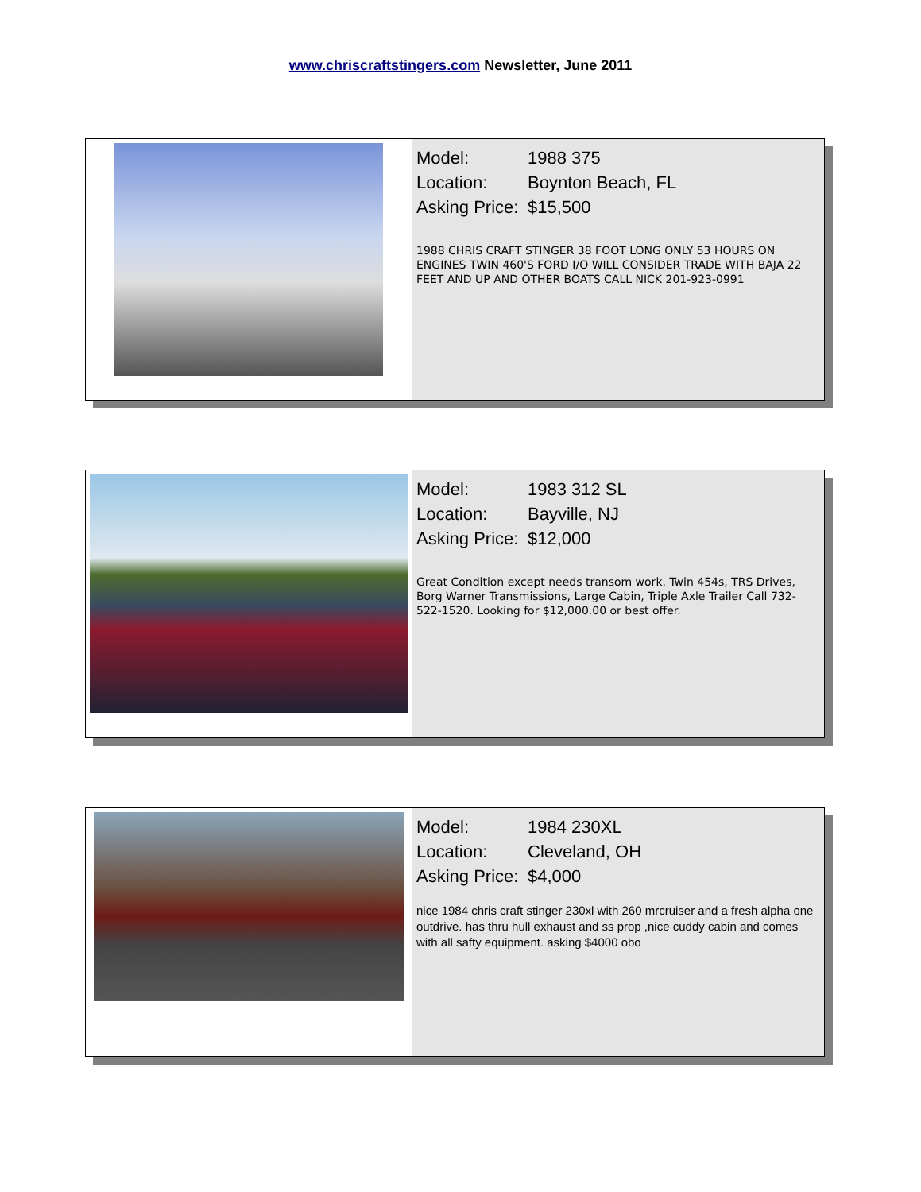www.chriscraftstingers.com Newsletter, June 2011
Model: 1988 375
Location: Boynton Beach, FL
Asking Price: $15,500
1988 CHRIS CRAFT STINGER 38 FOOT LONG ONLY 53 HOURS ON ENGINES TWIN 460'S FORD I/O WILL CONSIDER TRADE WITH BAJA 22 FEET AND UP AND OTHER BOATS CALL NICK 201-923-0991
Model: 1983 312 SL
Location: Bayville, NJ
Asking Price: $12,000
Great Condition except needs transom work. Twin 454s, TRS Drives, Borg Warner Transmissions, Large Cabin, Triple Axle Trailer Call 732-522-1520. Looking for $12,000.00 or best offer.
Model: 1984 230XL
Location: Cleveland, OH
Asking Price: $4,000
nice 1984 chris craft stinger 230xl with 260 mrcruiser and a fresh alpha one outdrive. has thru hull exhaust and ss prop ,nice cuddy cabin and comes with all safty equipment. asking $4000 obo